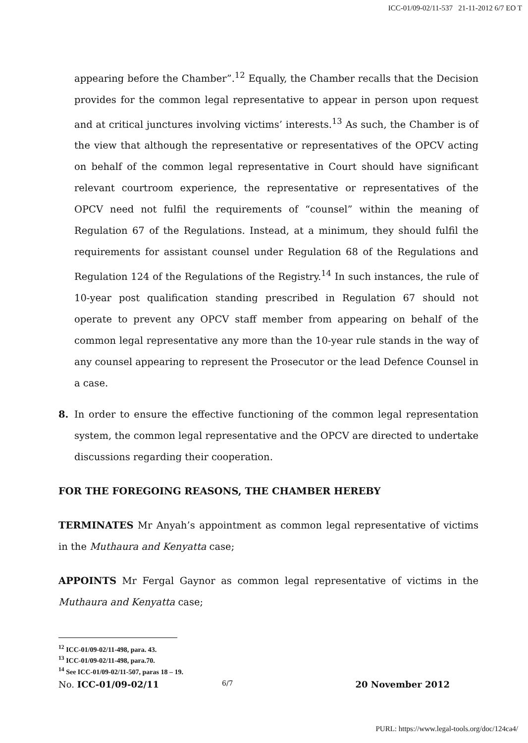ICC-01/09-02/11-537 21-11-2012 6/7 EO T
appearing before the Chamber”.<sup>12</sup> Equally, the Chamber recalls that the Decision provides for the common legal representative to appear in person upon request and at critical junctures involving victims’ interests.<sup>13</sup> As such, the Chamber is of the view that although the representative or representatives of the OPCV acting on behalf of the common legal representative in Court should have significant relevant courtroom experience, the representative or representatives of the OPCV need not fulfil the requirements of “counsel” within the meaning of Regulation 67 of the Regulations. Instead, at a minimum, they should fulfil the requirements for assistant counsel under Regulation 68 of the Regulations and Regulation 124 of the Regulations of the Registry.<sup>14</sup> In such instances, the rule of 10-year post qualification standing prescribed in Regulation 67 should not operate to prevent any OPCV staff member from appearing on behalf of the common legal representative any more than the 10-year rule stands in the way of any counsel appearing to represent the Prosecutor or the lead Defence Counsel in a case.
8. In order to ensure the effective functioning of the common legal representation system, the common legal representative and the OPCV are directed to undertake discussions regarding their cooperation.
FOR THE FOREGOING REASONS, THE CHAMBER HEREBY
TERMINATES Mr Anyah’s appointment as common legal representative of victims in the Muthaura and Kenyatta case;
APPOINTS Mr Fergal Gaynor as common legal representative of victims in the Muthaura and Kenyatta case;
<sup>12</sup> ICC-01/09-02/11-498, para. 43.
<sup>13</sup> ICC-01/09-02/11-498, para.70.
<sup>14</sup> See ICC-01/09-02/11-507, paras 18 – 19.
No. ICC-01/09-02/11
6/7
20 November 2012
PURL: https://www.legal-tools.org/doc/124ca4/